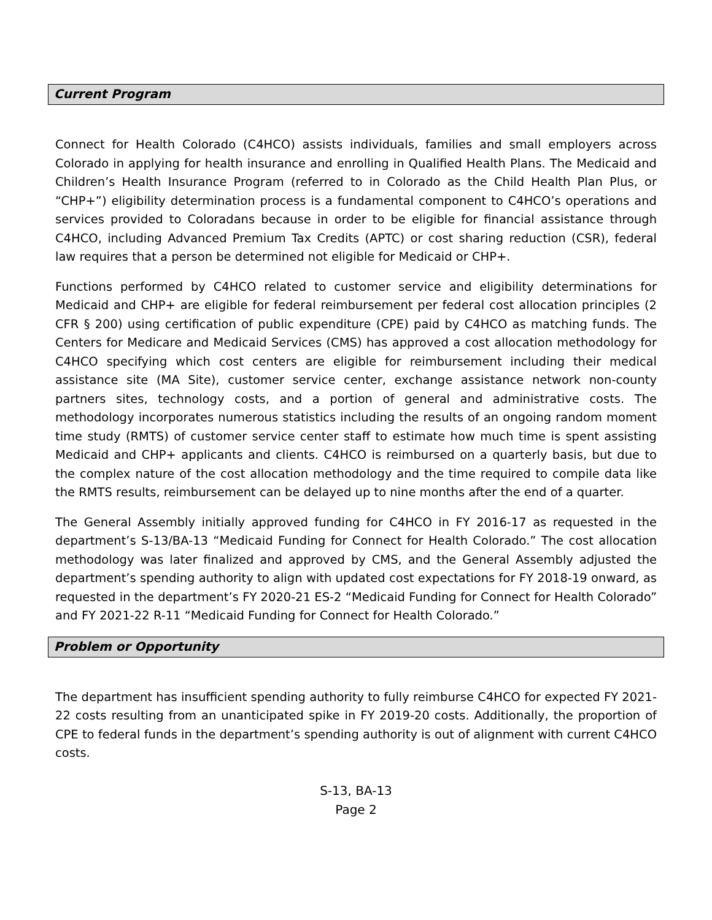Current Program
Connect for Health Colorado (C4HCO) assists individuals, families and small employers across Colorado in applying for health insurance and enrolling in Qualified Health Plans. The Medicaid and Children’s Health Insurance Program (referred to in Colorado as the Child Health Plan Plus, or “CHP+”) eligibility determination process is a fundamental component to C4HCO’s operations and services provided to Coloradans because in order to be eligible for financial assistance through C4HCO, including Advanced Premium Tax Credits (APTC) or cost sharing reduction (CSR), federal law requires that a person be determined not eligible for Medicaid or CHP+.
Functions performed by C4HCO related to customer service and eligibility determinations for Medicaid and CHP+ are eligible for federal reimbursement per federal cost allocation principles (2 CFR § 200) using certification of public expenditure (CPE) paid by C4HCO as matching funds. The Centers for Medicare and Medicaid Services (CMS) has approved a cost allocation methodology for C4HCO specifying which cost centers are eligible for reimbursement including their medical assistance site (MA Site), customer service center, exchange assistance network non-county partners sites, technology costs, and a portion of general and administrative costs. The methodology incorporates numerous statistics including the results of an ongoing random moment time study (RMTS) of customer service center staff to estimate how much time is spent assisting Medicaid and CHP+ applicants and clients. C4HCO is reimbursed on a quarterly basis, but due to the complex nature of the cost allocation methodology and the time required to compile data like the RMTS results, reimbursement can be delayed up to nine months after the end of a quarter.
The General Assembly initially approved funding for C4HCO in FY 2016-17 as requested in the department’s S-13/BA-13 “Medicaid Funding for Connect for Health Colorado.” The cost allocation methodology was later finalized and approved by CMS, and the General Assembly adjusted the department’s spending authority to align with updated cost expectations for FY 2018-19 onward, as requested in the department’s FY 2020-21 ES-2 “Medicaid Funding for Connect for Health Colorado” and FY 2021-22 R-11 “Medicaid Funding for Connect for Health Colorado.”
Problem or Opportunity
The department has insufficient spending authority to fully reimburse C4HCO for expected FY 2021-22 costs resulting from an unanticipated spike in FY 2019-20 costs. Additionally, the proportion of CPE to federal funds in the department’s spending authority is out of alignment with current C4HCO costs.
S-13, BA-13
Page 2